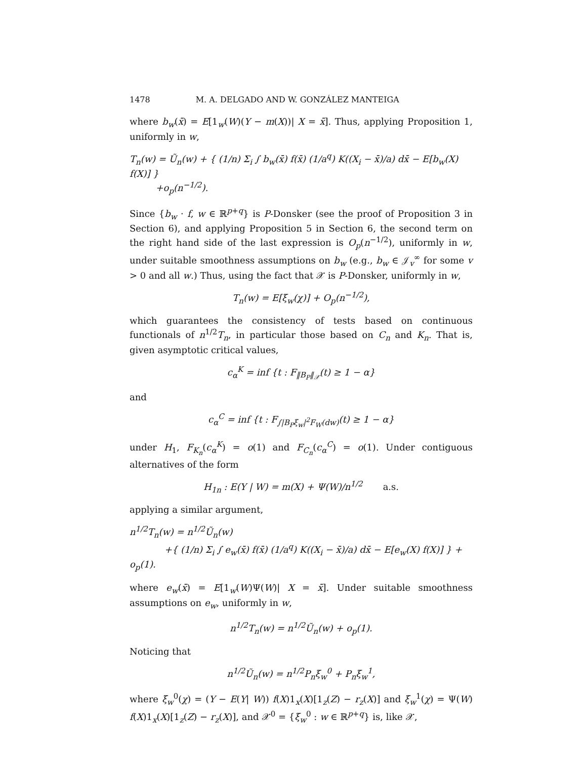1478 M. A. DELGADO AND W. GONZÁLEZ MANTEIGA
where b<sub>w</sub>(x̄) = E[1<sub>w</sub>(W)(Y − m(X))| X = x̄]. Thus, applying Proposition 1, uniformly in w,
T<sub>n</sub>(w) = Ũ<sub>n</sub>(w) + { (1/n) Σ<sub>i</sub> ∫ b<sub>w</sub>(x̄) f(x̄) (1/a<sup>q</sup>) K((X<sub>i</sub> − x̄)/a) dx̄ − E[b<sub>w</sub>(X) f(X)] }
+o<sub>p</sub>(n<sup>−1/2</sup>).
Since {b<sub>w</sub> · f, w ∈ ℝ<sup>p+q</sup>} is P-Donsker (see the proof of Proposition 3 in Section 6), and applying Proposition 5 in Section 6, the second term on the right hand side of the last expression is O<sub>p</sub>(n<sup>−1/2</sup>), uniformly in w, under suitable smoothness assumptions on b<sub>w</sub> (e.g., b<sub>w</sub> ∈ 𝒥<sub>v</sub><sup>∞</sup> for some v > 0 and all w.) Thus, using the fact that 𝒳 is P-Donsker, uniformly in w,
T<sub>n</sub>(w) = E[ξ<sub>w</sub>(χ)] + O<sub>p</sub>(n<sup>−1/2</sup>),
which guarantees the consistency of tests based on continuous functionals of n<sup>1/2</sup>T<sub>n</sub>, in particular those based on C<sub>n</sub> and K<sub>n</sub>. That is, given asymptotic critical values,
c<sub>α</sub><sup>K</sup> = inf {t : F<sub>‖B<sub>P</sub>‖<sub>𝒳</sub></sub>(t) ≥ 1 − α}
and
c<sub>α</sub><sup>C</sup> = inf {t : F<sub>∫|B<sub>P</sub>ξ<sub>w</sub>|<sup>2</sup>F<sub>W</sub>(dw)</sub>(t) ≥ 1 − α}
under H<sub>1</sub>, F<sub>K<sub>n</sub></sub>(c<sub>α</sub><sup>K</sup>) = o(1) and F<sub>C<sub>n</sub></sub>(c<sub>α</sub><sup>C</sup>) = o(1). Under contiguous alternatives of the form
H<sub>1n</sub> : E(Y | W) = m(X) + Ψ(W)/n<sup>1/2</sup> a.s.
applying a similar argument,
n<sup>1/2</sup>T<sub>n</sub>(w) = n<sup>1/2</sup>Ũ<sub>n</sub>(w)
+{ (1/n) Σ<sub>i</sub> ∫ e<sub>w</sub>(x̄) f(x̄) (1/a<sup>q</sup>) K((X<sub>i</sub> − x̄)/a) dx̄ − E[e<sub>w</sub>(X) f(X)] } + o<sub>p</sub>(1).
where e<sub>w</sub>(x̄) = E[1<sub>w</sub>(W)Ψ(W)| X = x̄]. Under suitable smoothness assumptions on e<sub>w</sub>, uniformly in w,
n<sup>1/2</sup>T<sub>n</sub>(w) = n<sup>1/2</sup>Ũ<sub>n</sub>(w) + o<sub>p</sub>(1).
Noticing that
n<sup>1/2</sup>Ũ<sub>n</sub>(w) = n<sup>1/2</sup>P<sub>n</sub>ξ<sub>w</sub><sup>0</sup> + P<sub>n</sub>ξ<sub>w</sub><sup>1</sup>,
where ξ<sub>w</sub><sup>0</sup>(χ) = (Y − E(Y| W)) f(X)1<sub>x</sub>(X)[1<sub>z</sub>(Z) − r<sub>z</sub>(X)] and ξ<sub>w</sub><sup>1</sup>(χ) = Ψ(W) f(X)1<sub>x</sub>(X)[1<sub>z</sub>(Z) − r<sub>z</sub>(X)], and 𝒳<sup>0</sup> = {ξ<sub>w</sub><sup>0</sup> : w ∈ ℝ<sup>p+q</sup>} is, like 𝒳,